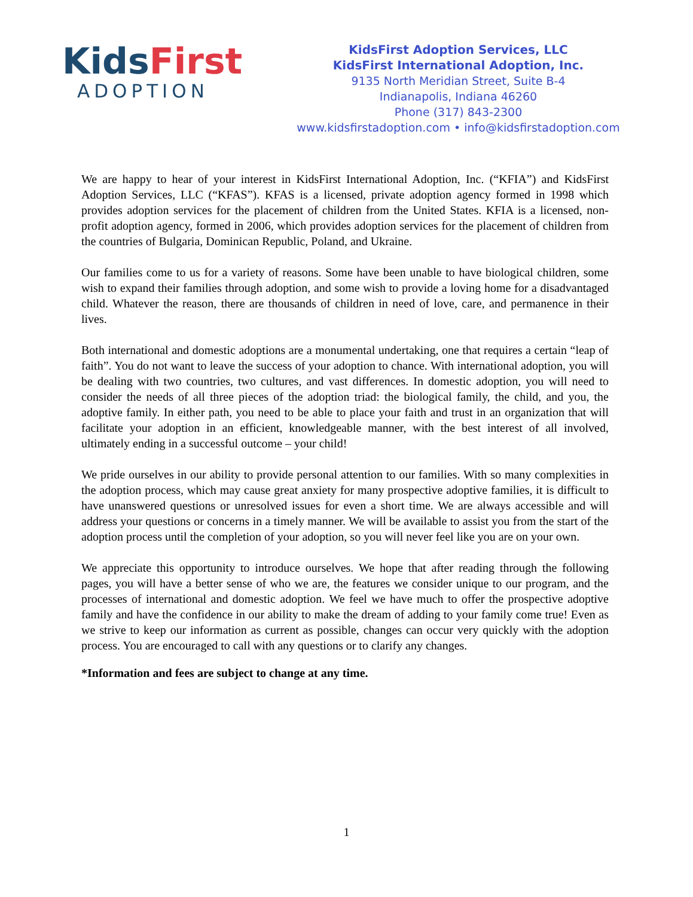KidsFirst
ADOPTION
KidsFirst Adoption Services, LLC
KidsFirst International Adoption, Inc.
9135 North Meridian Street, Suite B-4
Indianapolis, Indiana 46260
Phone (317) 843-2300
www.kidsfirstadoption.com • info@kidsfirstadoption.com
We are happy to hear of your interest in KidsFirst International Adoption, Inc. (“KFIA”) and KidsFirst Adoption Services, LLC (“KFAS”). KFAS is a licensed, private adoption agency formed in 1998 which provides adoption services for the placement of children from the United States. KFIA is a licensed, non-profit adoption agency, formed in 2006, which provides adoption services for the placement of children from the countries of Bulgaria, Dominican Republic, Poland, and Ukraine.
Our families come to us for a variety of reasons. Some have been unable to have biological children, some wish to expand their families through adoption, and some wish to provide a loving home for a disadvantaged child. Whatever the reason, there are thousands of children in need of love, care, and permanence in their lives.
Both international and domestic adoptions are a monumental undertaking, one that requires a certain “leap of faith”. You do not want to leave the success of your adoption to chance. With international adoption, you will be dealing with two countries, two cultures, and vast differences. In domestic adoption, you will need to consider the needs of all three pieces of the adoption triad: the biological family, the child, and you, the adoptive family. In either path, you need to be able to place your faith and trust in an organization that will facilitate your adoption in an efficient, knowledgeable manner, with the best interest of all involved, ultimately ending in a successful outcome – your child!
We pride ourselves in our ability to provide personal attention to our families. With so many complexities in the adoption process, which may cause great anxiety for many prospective adoptive families, it is difficult to have unanswered questions or unresolved issues for even a short time. We are always accessible and will address your questions or concerns in a timely manner. We will be available to assist you from the start of the adoption process until the completion of your adoption, so you will never feel like you are on your own.
We appreciate this opportunity to introduce ourselves. We hope that after reading through the following pages, you will have a better sense of who we are, the features we consider unique to our program, and the processes of international and domestic adoption. We feel we have much to offer the prospective adoptive family and have the confidence in our ability to make the dream of adding to your family come true! Even as we strive to keep our information as current as possible, changes can occur very quickly with the adoption process. You are encouraged to call with any questions or to clarify any changes.
*Information and fees are subject to change at any time.
1